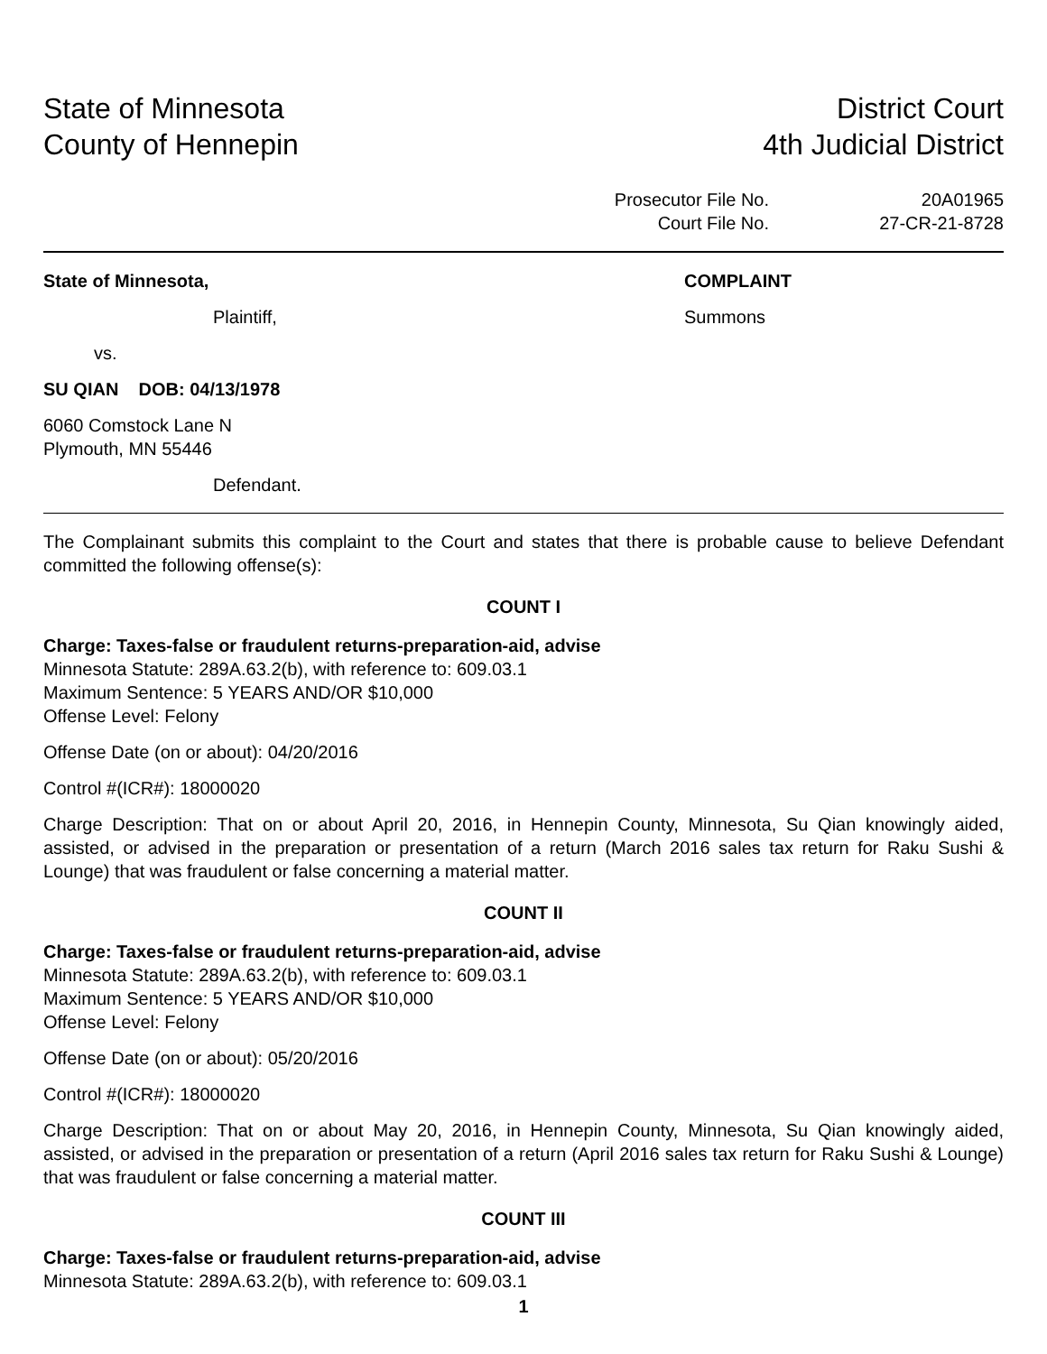State of Minnesota
County of Hennepin
District Court
4th Judicial District
Prosecutor File No.
20A01965
Court File No.
27-CR-21-8728
State of Minnesota,
Plaintiff,
vs.
SU QIAN DOB: 04/13/1978
6060 Comstock Lane N
Plymouth, MN 55446
Defendant.
COMPLAINT
Summons
The Complainant submits this complaint to the Court and states that there is probable cause to believe Defendant committed the following offense(s):
COUNT I
Charge: Taxes-false or fraudulent returns-preparation-aid, advise
Minnesota Statute: 289A.63.2(b), with reference to: 609.03.1
Maximum Sentence: 5 YEARS AND/OR $10,000
Offense Level: Felony
Offense Date (on or about): 04/20/2016
Control #(ICR#): 18000020
Charge Description: That on or about April 20, 2016, in Hennepin County, Minnesota, Su Qian knowingly aided, assisted, or advised in the preparation or presentation of a return (March 2016 sales tax return for Raku Sushi & Lounge) that was fraudulent or false concerning a material matter.
COUNT II
Charge: Taxes-false or fraudulent returns-preparation-aid, advise
Minnesota Statute: 289A.63.2(b), with reference to: 609.03.1
Maximum Sentence: 5 YEARS AND/OR $10,000
Offense Level: Felony
Offense Date (on or about): 05/20/2016
Control #(ICR#): 18000020
Charge Description: That on or about May 20, 2016, in Hennepin County, Minnesota, Su Qian knowingly aided, assisted, or advised in the preparation or presentation of a return (April 2016 sales tax return for Raku Sushi & Lounge) that was fraudulent or false concerning a material matter.
COUNT III
Charge: Taxes-false or fraudulent returns-preparation-aid, advise
Minnesota Statute: 289A.63.2(b), with reference to: 609.03.1
1